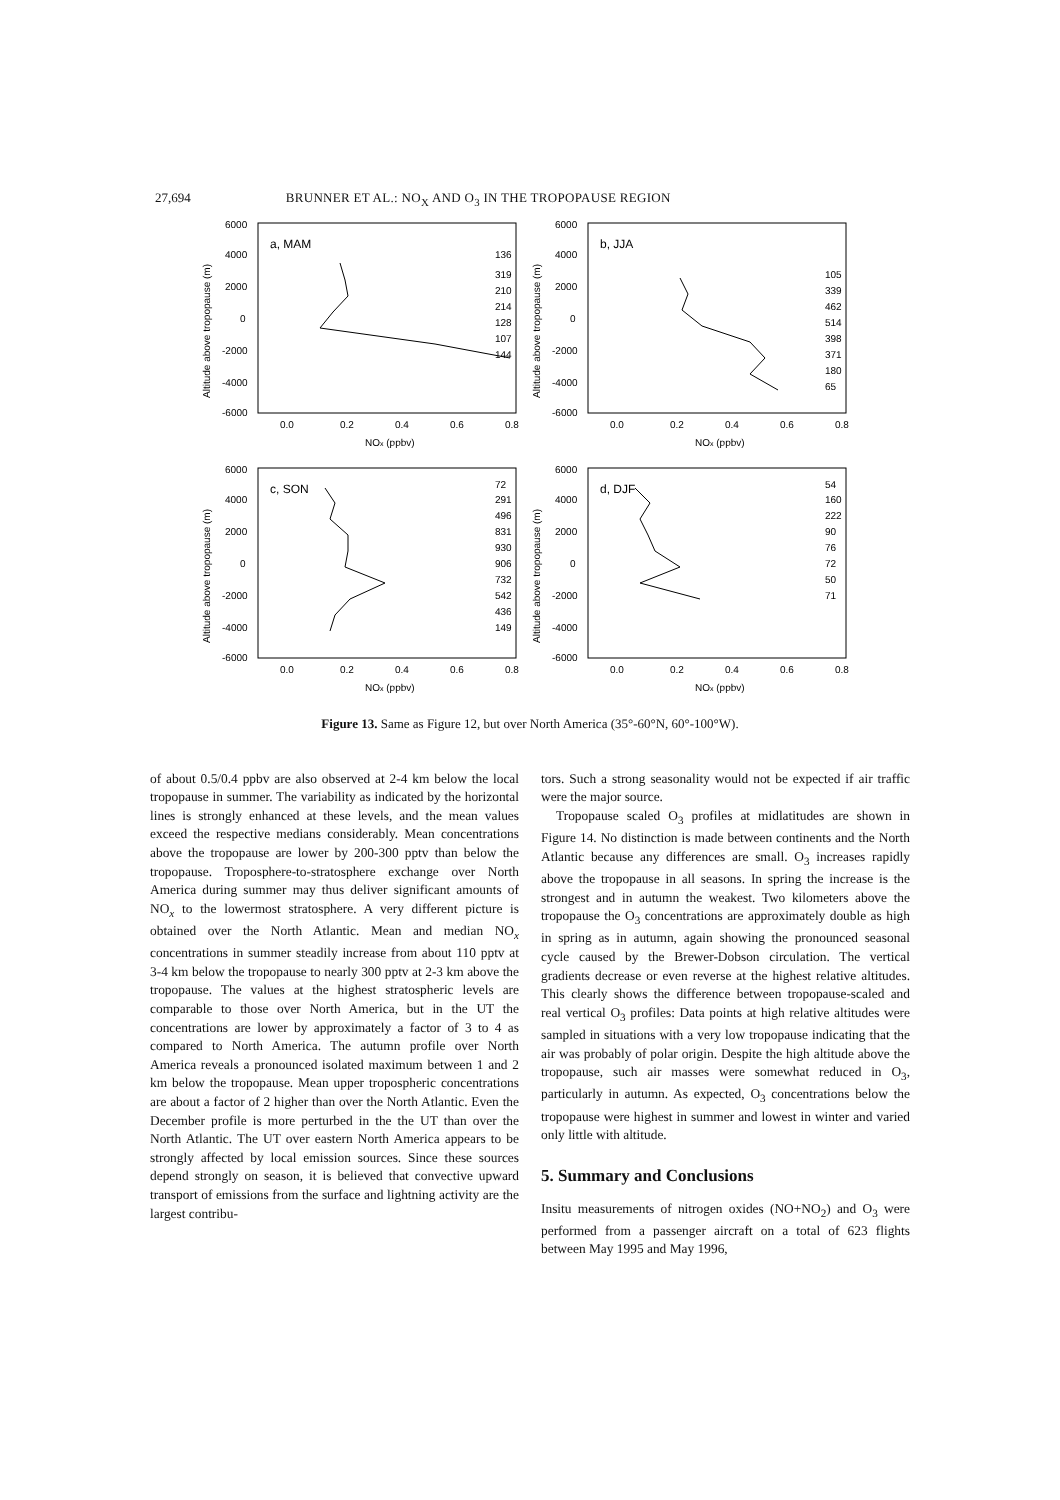27,694 BRUNNER ET AL.: NO<sub>X</sub> AND O<sub>3</sub> IN THE TROPOPAUSE REGION
Altitude above tropopause (m)
6000
4000
2000
0
-2000
-4000
-6000
a, MAM
136
319
210
214
128
107
144
0.0
0.2
0.4
0.6
0.8
NOx (ppbv)
Altitude above tropopause (m)
6000
4000
2000
0
-2000
-4000
-6000
b, JJA
105
339
462
514
398
371
180
65
0.0
0.2
0.4
0.6
0.8
NOx (ppbv)
Altitude above tropopause (m)
6000
4000
2000
0
-2000
-4000
-6000
c, SON
72
291
496
831
930
906
732
542
436
149
0.0
0.2
0.4
0.6
0.8
NOx (ppbv)
Altitude above tropopause (m)
6000
4000
2000
0
-2000
-4000
-6000
d, DJF
54
160
222
90
76
72
50
71
0.0
0.2
0.4
0.6
0.8
NOx (ppbv)
Figure 13. Same as Figure 12, but over North America (35°-60°N, 60°-100°W).
of about 0.5/0.4 ppbv are also observed at 2-4 km below the local tropopause in summer. The variability as indicated by the horizontal lines is strongly enhanced at these levels, and the mean values exceed the respective medians considerably. Mean concentrations above the tropopause are lower by 200-300 pptv than below the tropopause. Troposphere-to-stratosphere exchange over North America during summer may thus deliver significant amounts of NO<sub>x</sub> to the lowermost stratosphere. A very different picture is obtained over the North Atlantic. Mean and median NO<sub>x</sub> concentrations in summer steadily increase from about 110 pptv at 3-4 km below the tropopause to nearly 300 pptv at 2-3 km above the tropopause. The values at the highest stratospheric levels are comparable to those over North America, but in the UT the concentrations are lower by approximately a factor of 3 to 4 as compared to North America. The autumn profile over North America reveals a pronounced isolated maximum between 1 and 2 km below the tropopause. Mean upper tropospheric concentrations are about a factor of 2 higher than over the North Atlantic. Even the December profile is more perturbed in the the UT than over the North Atlantic. The UT over eastern North America appears to be strongly affected by local emission sources. Since these sources depend strongly on season, it is believed that convective upward transport of emissions from the surface and lightning activity are the largest contribu-
tors. Such a strong seasonality would not be expected if air traffic were the major source.
Tropopause scaled O<sub>3</sub> profiles at midlatitudes are shown in Figure 14. No distinction is made between continents and the North Atlantic because any differences are small. O<sub>3</sub> increases rapidly above the tropopause in all seasons. In spring the increase is the strongest and in autumn the weakest. Two kilometers above the tropopause the O<sub>3</sub> concentrations are approximately double as high in spring as in autumn, again showing the pronounced seasonal cycle caused by the Brewer-Dobson circulation. The vertical gradients decrease or even reverse at the highest relative altitudes. This clearly shows the difference between tropopause-scaled and real vertical O<sub>3</sub> profiles: Data points at high relative altitudes were sampled in situations with a very low tropopause indicating that the air was probably of polar origin. Despite the high altitude above the tropopause, such air masses were somewhat reduced in O<sub>3</sub>, particularly in autumn. As expected, O<sub>3</sub> concentrations below the tropopause were highest in summer and lowest in winter and varied only little with altitude.
5. Summary and Conclusions
Insitu measurements of nitrogen oxides (NO+NO<sub>2</sub>) and O<sub>3</sub> were performed from a passenger aircraft on a total of 623 flights between May 1995 and May 1996,